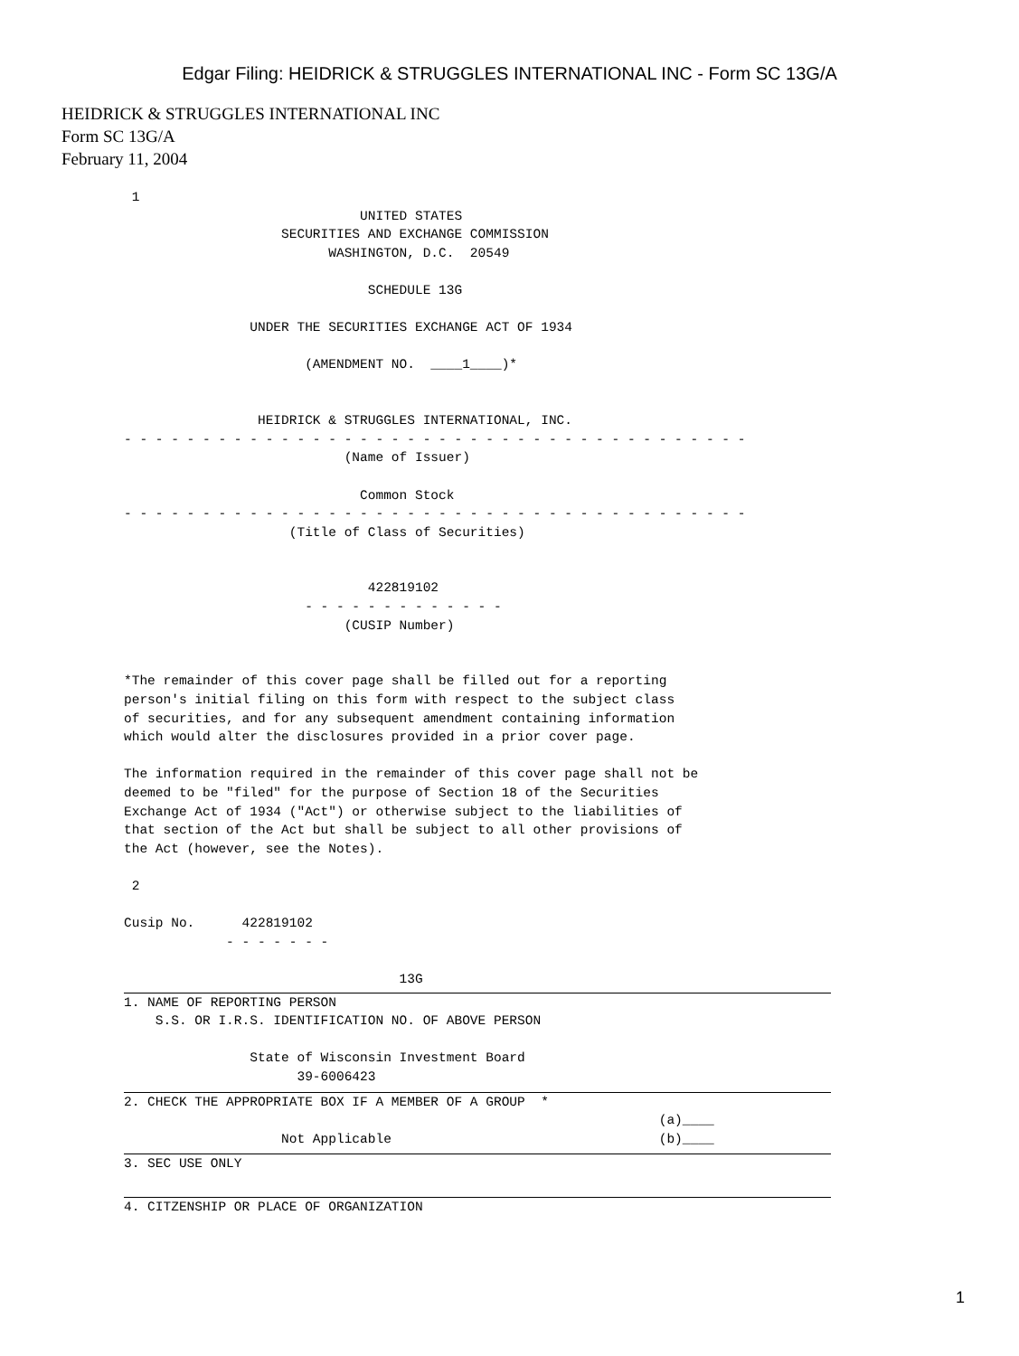Edgar Filing: HEIDRICK & STRUGGLES INTERNATIONAL INC - Form SC 13G/A
HEIDRICK & STRUGGLES INTERNATIONAL INC
Form SC 13G/A
February 11, 2004
 1
                              UNITED STATES
                    SECURITIES AND EXCHANGE COMMISSION
                          WASHINGTON, D.C.  20549

                               SCHEDULE 13G

                UNDER THE SECURITIES EXCHANGE ACT OF 1934

                       (AMENDMENT NO.  ____1____)*


                 HEIDRICK & STRUGGLES INTERNATIONAL, INC.
- - - - - - - - - - - - - - - - - - - - - - - - - - - - - - - - - - - - - - - -
                            (Name of Issuer)

                              Common Stock
- - - - - - - - - - - - - - - - - - - - - - - - - - - - - - - - - - - - - - - -
                     (Title of Class of Securities)


                               422819102
                       - - - - - - - - - - - - -
                            (CUSIP Number)


*The remainder of this cover page shall be filled out for a reporting
person's initial filing on this form with respect to the subject class
of securities, and for any subsequent amendment containing information
which would alter the disclosures provided in a prior cover page.

The information required in the remainder of this cover page shall not be
deemed to be "filed" for the purpose of Section 18 of the Securities
Exchange Act of 1934 ("Act") or otherwise subject to the liabilities of
that section of the Act but shall be subject to all other provisions of
the Act (however, see the Notes).

 2

Cusip No.      422819102
             - - - - - - -

                                   13G
1. NAME OF REPORTING PERSON
    S.S. OR I.R.S. IDENTIFICATION NO. OF ABOVE PERSON

                State of Wisconsin Investment Board
                      39-6006423
2. CHECK THE APPROPRIATE BOX IF A MEMBER OF A GROUP  *
                                                                    (a)____
                    Not Applicable                                  (b)____
3. SEC USE ONLY
4. CITZENSHIP OR PLACE OF ORGANIZATION
1